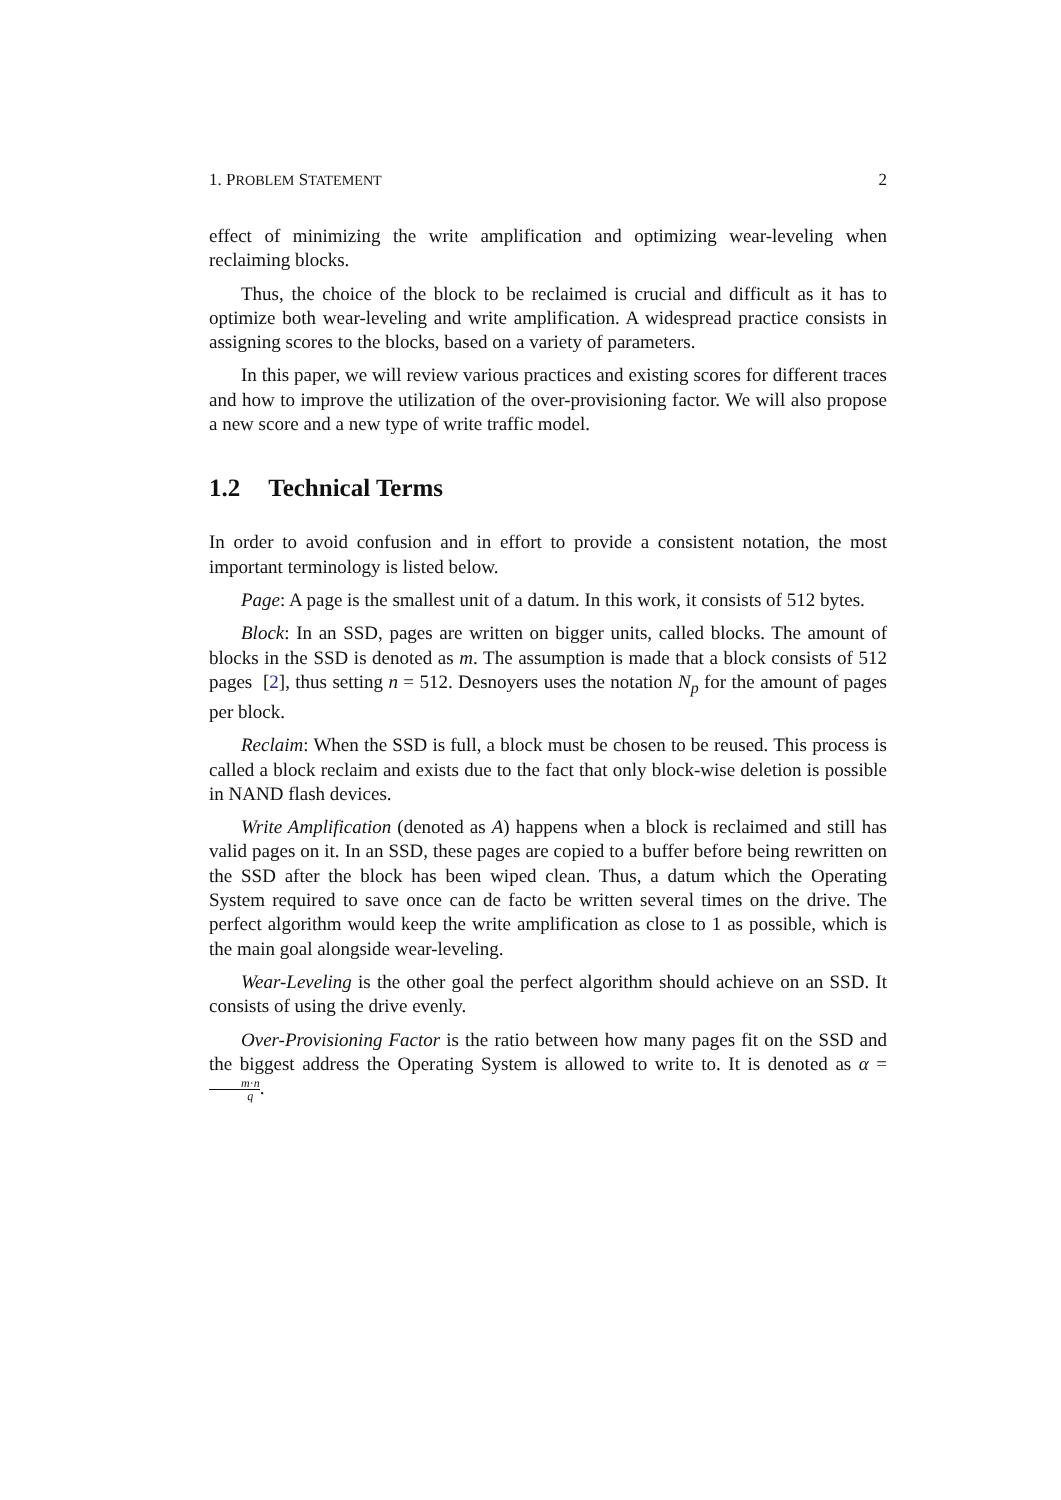1. PROBLEM STATEMENT 2
effect of minimizing the write amplification and optimizing wear-leveling when reclaiming blocks.
Thus, the choice of the block to be reclaimed is crucial and difficult as it has to optimize both wear-leveling and write amplification. A widespread practice consists in assigning scores to the blocks, based on a variety of parameters.
In this paper, we will review various practices and existing scores for different traces and how to improve the utilization of the over-provisioning factor. We will also propose a new score and a new type of write traffic model.
1.2 Technical Terms
In order to avoid confusion and in effort to provide a consistent notation, the most important terminology is listed below.
Page: A page is the smallest unit of a datum. In this work, it consists of 512 bytes.
Block: In an SSD, pages are written on bigger units, called blocks. The amount of blocks in the SSD is denoted as m. The assumption is made that a block consists of 512 pages [2], thus setting n = 512. Desnoyers uses the notation N<sub>p</sub> for the amount of pages per block.
Reclaim: When the SSD is full, a block must be chosen to be reused. This process is called a block reclaim and exists due to the fact that only block-wise deletion is possible in NAND flash devices.
Write Amplification (denoted as A) happens when a block is reclaimed and still has valid pages on it. In an SSD, these pages are copied to a buffer before being rewritten on the SSD after the block has been wiped clean. Thus, a datum which the Operating System required to save once can de facto be written several times on the drive. The perfect algorithm would keep the write amplification as close to 1 as possible, which is the main goal alongside wear-leveling.
Wear-Leveling is the other goal the perfect algorithm should achieve on an SSD. It consists of using the drive evenly.
Over-Provisioning Factor is the ratio between how many pages fit on the SSD and the biggest address the Operating System is allowed to write to. It is denoted as α = m·n q.